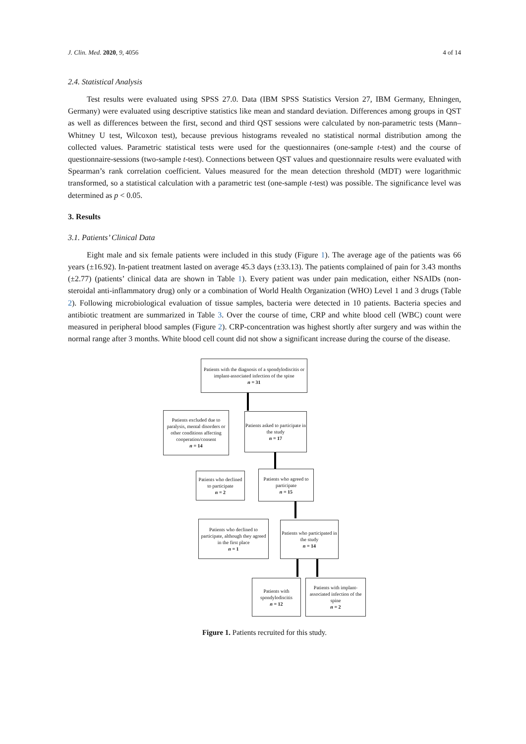J. Clin. Med. 2020, 9, 4056 4 of 14
2.4. Statistical Analysis
Test results were evaluated using SPSS 27.0. Data (IBM SPSS Statistics Version 27, IBM Germany, Ehningen, Germany) were evaluated using descriptive statistics like mean and standard deviation. Differences among groups in QST as well as differences between the first, second and third QST sessions were calculated by non-parametric tests (Mann–Whitney U test, Wilcoxon test), because previous histograms revealed no statistical normal distribution among the collected values. Parametric statistical tests were used for the questionnaires (one-sample t-test) and the course of questionnaire-sessions (two-sample t-test). Connections between QST values and questionnaire results were evaluated with Spearman’s rank correlation coefficient. Values measured for the mean detection threshold (MDT) were logarithmic transformed, so a statistical calculation with a parametric test (one-sample t-test) was possible. The significance level was determined as p < 0.05.
3. Results
3.1. Patients’ Clinical Data
Eight male and six female patients were included in this study (Figure 1). The average age of the patients was 66 years (±16.92). In-patient treatment lasted on average 45.3 days (±33.13). The patients complained of pain for 3.43 months (±2.77) (patients’ clinical data are shown in Table 1). Every patient was under pain medication, either NSAIDs (non-steroidal anti-inflammatory drug) only or a combination of World Health Organization (WHO) Level 1 and 3 drugs (Table 2). Following microbiological evaluation of tissue samples, bacteria were detected in 10 patients. Bacteria species and antibiotic treatment are summarized in Table 3. Over the course of time, CRP and white blood cell (WBC) count were measured in peripheral blood samples (Figure 2). CRP-concentration was highest shortly after surgery and was within the normal range after 3 months. White blood cell count did not show a significant increase during the course of the disease.
Patients with the diagnosis of a spondylodiscitis or implant-associated infection of the spine
n = 31
Patients excluded due to paralysis, mental disorders or other conditions affecting cooperation/consent
n = 14
Patients asked to participate in the study
n = 17
Patients who declined to participate
n = 2
Patients who agreed to participate
n = 15
Patients who declined to participate, although they agreed in the first place
n = 1
Patients who participated in the study
n = 14
Patients with spondylodiscitis
n = 12
Patients with implant-associated infection of the spine
n = 2
Figure 1. Patients recruited for this study.